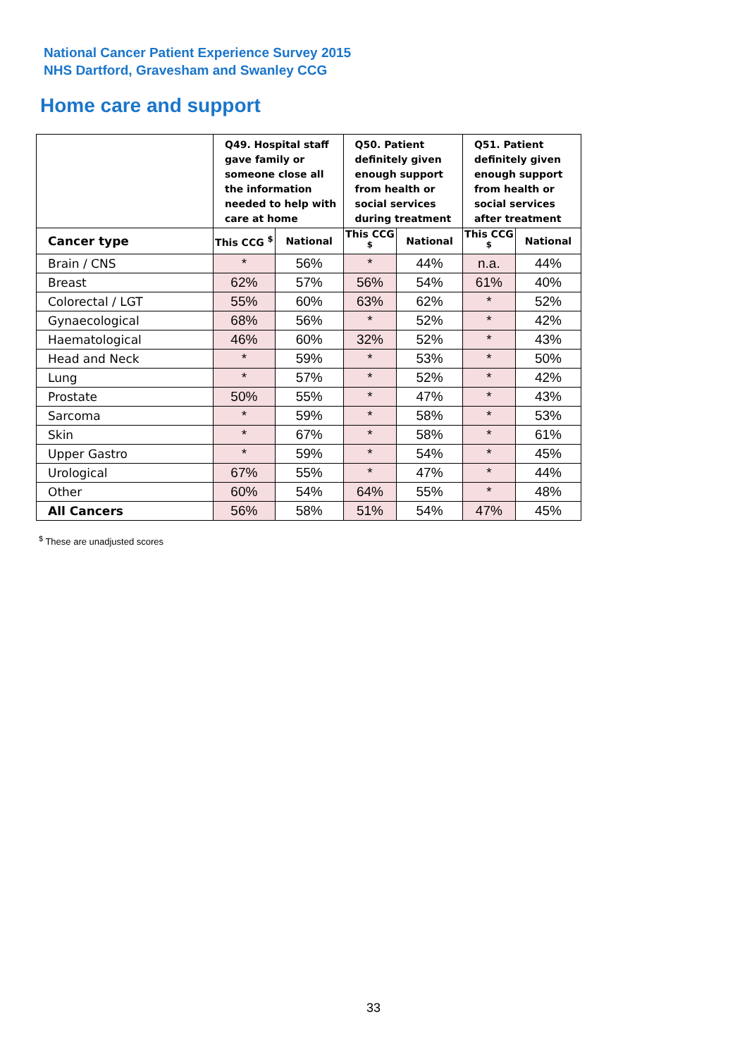National Cancer Patient Experience Survey 2015
NHS Dartford, Gravesham and Swanley CCG
Home care and support
| | Q49. Hospital staff gave family or someone close all the information needed to help with care at home | | Q50. Patient definitely given enough support from health or social services during treatment | | Q51. Patient definitely given enough support from health or social services after treatment | |
| --- | --- | --- | --- | --- | --- | --- |
| Cancer type | This CCG <sup>$</sup> | National | This CCG <sup>$</sup> | National | This CCG <sup>$</sup> | National |
| Brain / CNS | * | 56% | * | 44% | n.a. | 44% |
| Breast | 62% | 57% | 56% | 54% | 61% | 40% |
| Colorectal / LGT | 55% | 60% | 63% | 62% | * | 52% |
| Gynaecological | 68% | 56% | * | 52% | * | 42% |
| Haematological | 46% | 60% | 32% | 52% | * | 43% |
| Head and Neck | * | 59% | * | 53% | * | 50% |
| Lung | * | 57% | * | 52% | * | 42% |
| Prostate | 50% | 55% | * | 47% | * | 43% |
| Sarcoma | * | 59% | * | 58% | * | 53% |
| Skin | * | 67% | * | 58% | * | 61% |
| Upper Gastro | * | 59% | * | 54% | * | 45% |
| Urological | 67% | 55% | * | 47% | * | 44% |
| Other | 60% | 54% | 64% | 55% | * | 48% |
| All Cancers | 56% | 58% | 51% | 54% | 47% | 45% |
<sup>$</sup> These are unadjusted scores
33